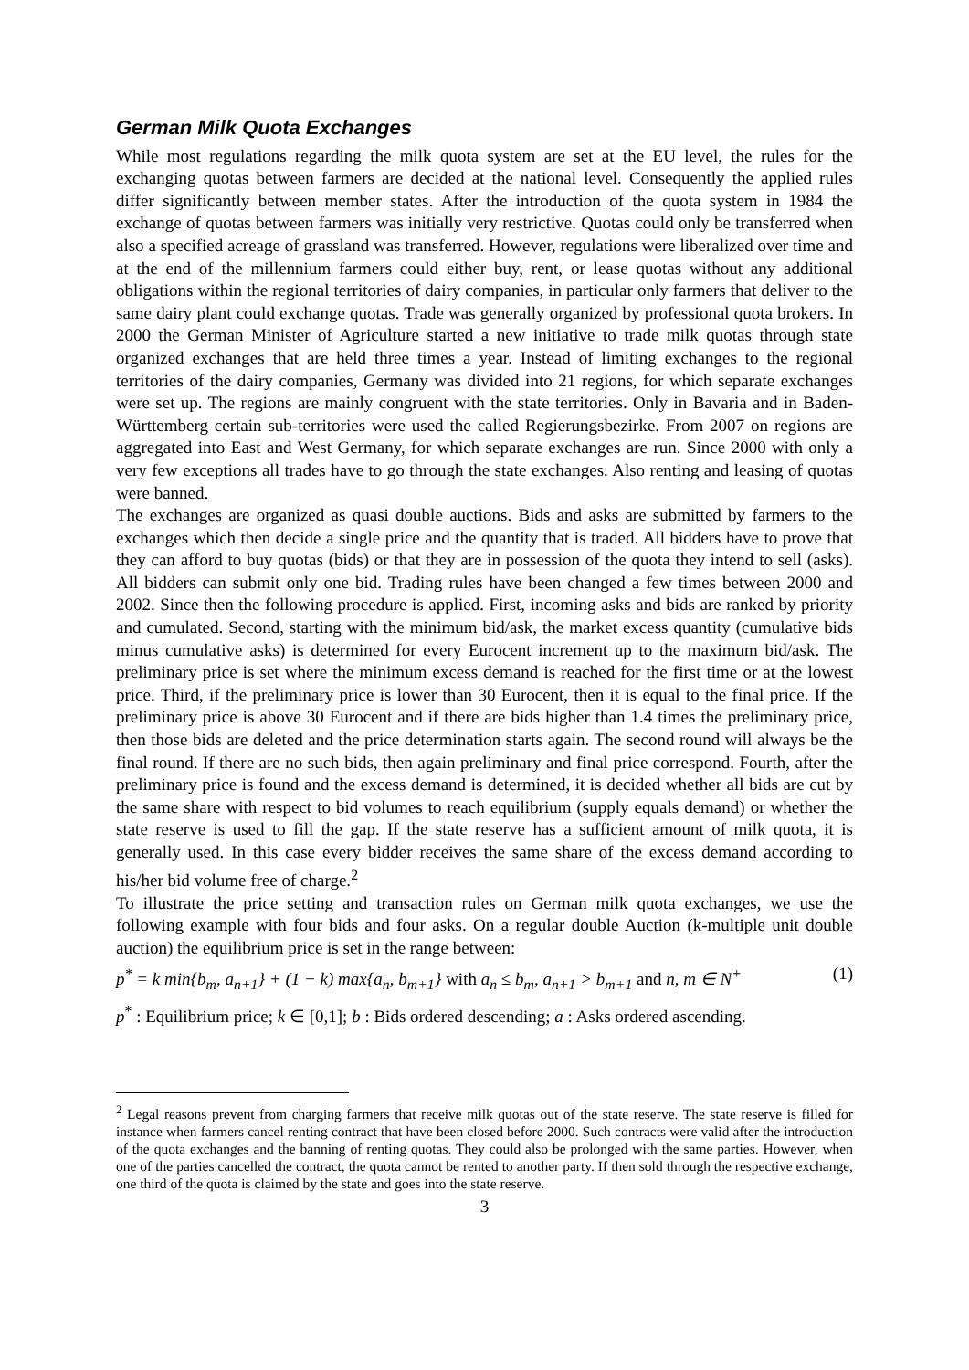German Milk Quota Exchanges
While most regulations regarding the milk quota system are set at the EU level, the rules for the exchanging quotas between farmers are decided at the national level. Consequently the applied rules differ significantly between member states. After the introduction of the quota system in 1984 the exchange of quotas between farmers was initially very restrictive. Quotas could only be transferred when also a specified acreage of grassland was transferred. However, regulations were liberalized over time and at the end of the millennium farmers could either buy, rent, or lease quotas without any additional obligations within the regional territories of dairy companies, in particular only farmers that deliver to the same dairy plant could exchange quotas. Trade was generally organized by professional quota brokers. In 2000 the German Minister of Agriculture started a new initiative to trade milk quotas through state organized exchanges that are held three times a year. Instead of limiting exchanges to the regional territories of the dairy companies, Germany was divided into 21 regions, for which separate exchanges were set up. The regions are mainly congruent with the state territories. Only in Bavaria and in Baden-Württemberg certain sub-territories were used the called Regierungsbezirke. From 2007 on regions are aggregated into East and West Germany, for which separate exchanges are run. Since 2000 with only a very few exceptions all trades have to go through the state exchanges. Also renting and leasing of quotas were banned.
The exchanges are organized as quasi double auctions. Bids and asks are submitted by farmers to the exchanges which then decide a single price and the quantity that is traded. All bidders have to prove that they can afford to buy quotas (bids) or that they are in possession of the quota they intend to sell (asks). All bidders can submit only one bid. Trading rules have been changed a few times between 2000 and 2002. Since then the following procedure is applied. First, incoming asks and bids are ranked by priority and cumulated. Second, starting with the minimum bid/ask, the market excess quantity (cumulative bids minus cumulative asks) is determined for every Eurocent increment up to the maximum bid/ask. The preliminary price is set where the minimum excess demand is reached for the first time or at the lowest price. Third, if the preliminary price is lower than 30 Eurocent, then it is equal to the final price. If the preliminary price is above 30 Eurocent and if there are bids higher than 1.4 times the preliminary price, then those bids are deleted and the price determination starts again. The second round will always be the final round. If there are no such bids, then again preliminary and final price correspond. Fourth, after the preliminary price is found and the excess demand is determined, it is decided whether all bids are cut by the same share with respect to bid volumes to reach equilibrium (supply equals demand) or whether the state reserve is used to fill the gap. If the state reserve has a sufficient amount of milk quota, it is generally used. In this case every bidder receives the same share of the excess demand according to his/her bid volume free of charge.<sup>2</sup>
To illustrate the price setting and transaction rules on German milk quota exchanges, we use the following example with four bids and four asks. On a regular double Auction (k-multiple unit double auction) the equilibrium price is set in the range between:
p<sup>*</sup> = k min{b<sub>m</sub>, a<sub>n+1</sub>} + (1 − k) max{a<sub>n</sub>, b<sub>m+1</sub>} with a<sub>n</sub> ≤ b<sub>m</sub>, a<sub>n+1</sub> > b<sub>m+1</sub> and n, m ∈ N<sup>+</sup> (1)
p<sup>*</sup> : Equilibrium price; k ∈ [0,1]; b : Bids ordered descending; a : Asks ordered ascending.
<sup>2</sup> Legal reasons prevent from charging farmers that receive milk quotas out of the state reserve. The state reserve is filled for instance when farmers cancel renting contract that have been closed before 2000. Such contracts were valid after the introduction of the quota exchanges and the banning of renting quotas. They could also be prolonged with the same parties. However, when one of the parties cancelled the contract, the quota cannot be rented to another party. If then sold through the respective exchange, one third of the quota is claimed by the state and goes into the state reserve.
3